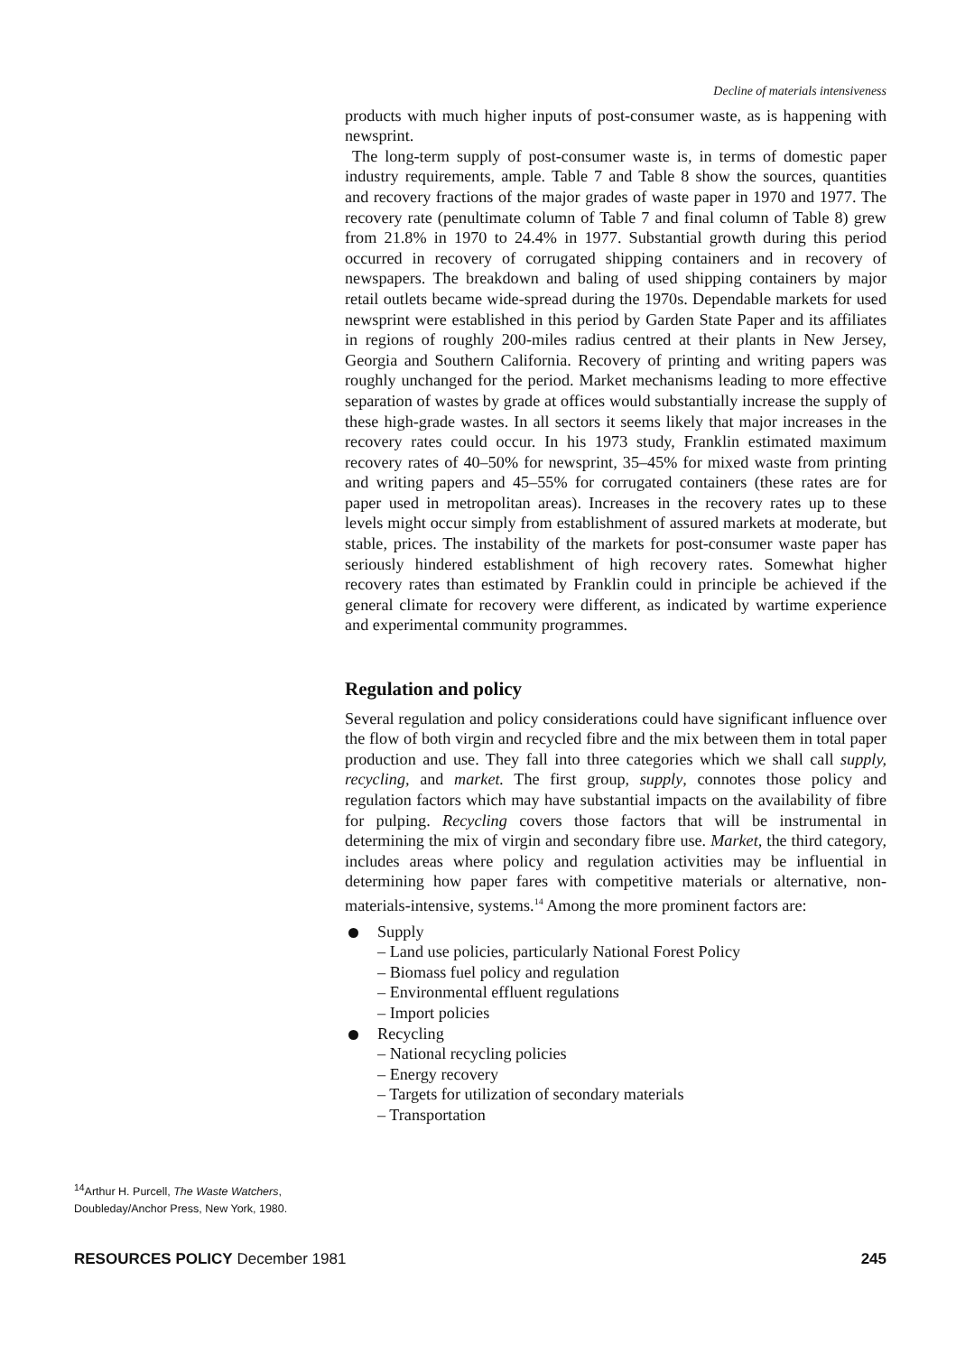Decline of materials intensiveness
products with much higher inputs of post-consumer waste, as is happening with newsprint.
The long-term supply of post-consumer waste is, in terms of domestic paper industry requirements, ample. Table 7 and Table 8 show the sources, quantities and recovery fractions of the major grades of waste paper in 1970 and 1977. The recovery rate (penultimate column of Table 7 and final column of Table 8) grew from 21.8% in 1970 to 24.4% in 1977. Substantial growth during this period occurred in recovery of corrugated shipping containers and in recovery of newspapers. The breakdown and baling of used shipping containers by major retail outlets became wide-spread during the 1970s. Dependable markets for used newsprint were established in this period by Garden State Paper and its affiliates in regions of roughly 200-miles radius centred at their plants in New Jersey, Georgia and Southern California. Recovery of printing and writing papers was roughly unchanged for the period. Market mechanisms leading to more effective separation of wastes by grade at offices would substantially increase the supply of these high-grade wastes. In all sectors it seems likely that major increases in the recovery rates could occur. In his 1973 study, Franklin estimated maximum recovery rates of 40–50% for newsprint, 35–45% for mixed waste from printing and writing papers and 45–55% for corrugated containers (these rates are for paper used in metropolitan areas). Increases in the recovery rates up to these levels might occur simply from establishment of assured markets at moderate, but stable, prices. The instability of the markets for post-consumer waste paper has seriously hindered establishment of high recovery rates. Somewhat higher recovery rates than estimated by Franklin could in principle be achieved if the general climate for recovery were different, as indicated by wartime experience and experimental community programmes.
Regulation and policy
Several regulation and policy considerations could have significant influence over the flow of both virgin and recycled fibre and the mix between them in total paper production and use. They fall into three categories which we shall call supply, recycling, and market. The first group, supply, connotes those policy and regulation factors which may have substantial impacts on the availability of fibre for pulping. Recycling covers those factors that will be instrumental in determining the mix of virgin and secondary fibre use. Market, the third category, includes areas where policy and regulation activities may be influential in determining how paper fares with competitive materials or alternative, non-materials-intensive, systems.<sup>14</sup> Among the more prominent factors are:
Supply
– Land use policies, particularly National Forest Policy
– Biomass fuel policy and regulation
– Environmental effluent regulations
– Import policies
Recycling
– National recycling policies
– Energy recovery
– Targets for utilization of secondary materials
– Transportation
<sup>14</sup> Arthur H. Purcell, The Waste Watchers, Doubleday/Anchor Press, New York, 1980.
RESOURCES POLICY December 1981 245